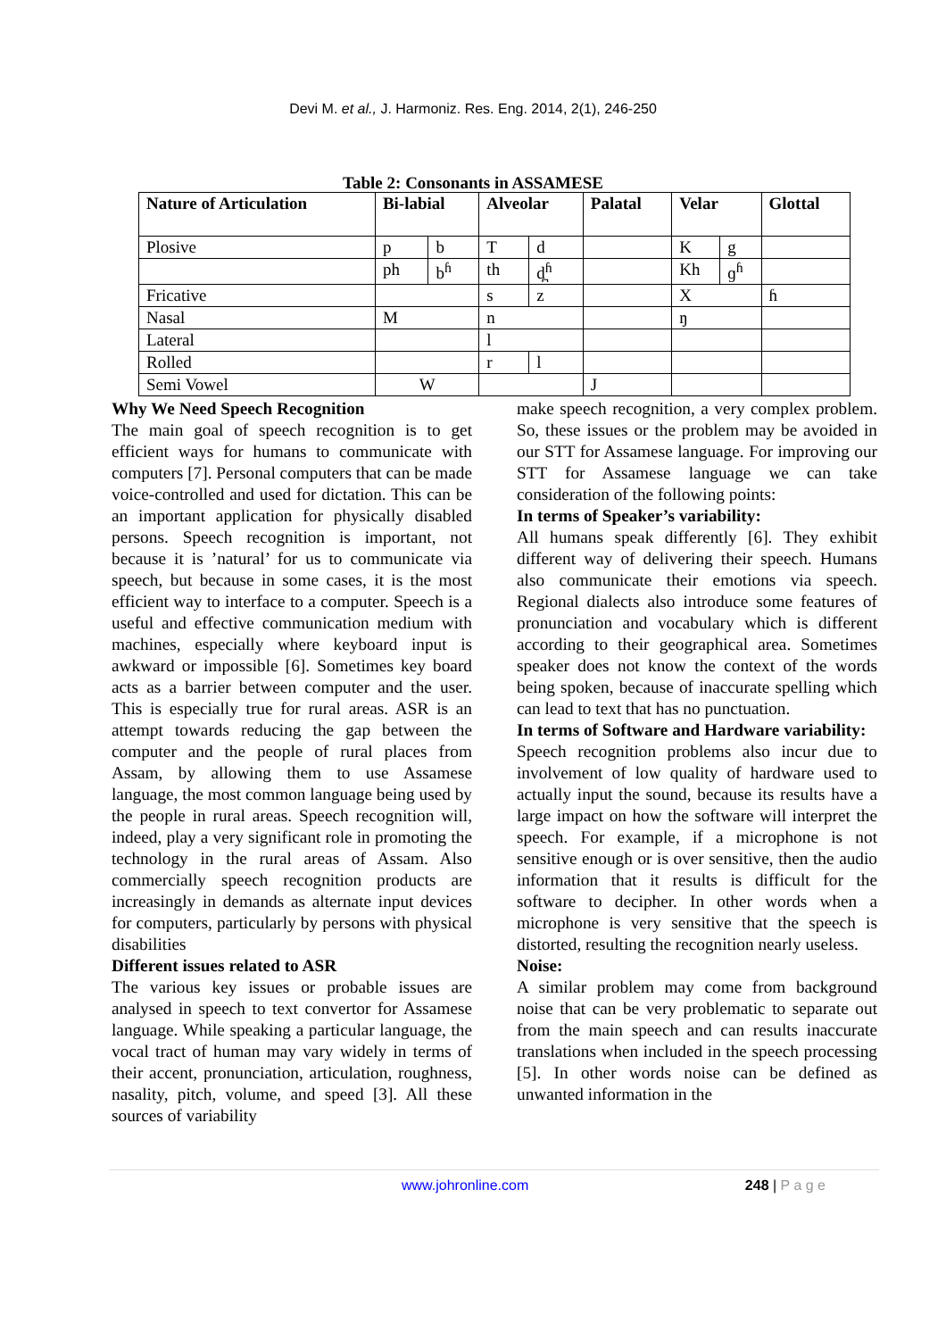Devi M. et al., J. Harmoniz. Res. Eng. 2014, 2(1), 246-250
Table 2: Consonants in ASSAMESE
| Nature of Articulation | Bi-labial | | Alveolar | | Palatal | Velar | | Glottal |
| --- | --- | --- | --- | --- | --- | --- | --- | --- |
| Plosive | p | b | T | d | | K | g | |
| | ph | b<sup>ɦ</sup> | th | d̪<sup>ɦ</sup> | | Kh | ɡ<sup>ɦ</sup> | |
| Fricative | | | s | z | | X | | ɦ |
| Nasal | M | | n | | | ŋ | | |
| Lateral | | | l | | | | | |
| Rolled | | | r | l | | | | |
| Semi Vowel | W | | | | J | | | |
Why We Need Speech Recognition
The main goal of speech recognition is to get efficient ways for humans to communicate with computers [7]. Personal computers that can be made voice-controlled and used for dictation. This can be an important application for physically disabled persons. Speech recognition is important, not because it is ’natural’ for us to communicate via speech, but because in some cases, it is the most efficient way to interface to a computer. Speech is a useful and effective communication medium with machines, especially where keyboard input is awkward or impossible [6]. Sometimes key board acts as a barrier between computer and the user. This is especially true for rural areas. ASR is an attempt towards reducing the gap between the computer and the people of rural places from Assam, by allowing them to use Assamese language, the most common language being used by the people in rural areas. Speech recognition will, indeed, play a very significant role in promoting the technology in the rural areas of Assam. Also commercially speech recognition products are increasingly in demands as alternate input devices for computers, particularly by persons with physical disabilities
Different issues related to ASR
The various key issues or probable issues are analysed in speech to text convertor for Assamese language. While speaking a particular language, the vocal tract of human may vary widely in terms of their accent, pronunciation, articulation, roughness, nasality, pitch, volume, and speed [3]. All these sources of variability
make speech recognition, a very complex problem. So, these issues or the problem may be avoided in our STT for Assamese language. For improving our STT for Assamese language we can take consideration of the following points:
In terms of Speaker’s variability:
All humans speak differently [6]. They exhibit different way of delivering their speech. Humans also communicate their emotions via speech. Regional dialects also introduce some features of pronunciation and vocabulary which is different according to their geographical area. Sometimes speaker does not know the context of the words being spoken, because of inaccurate spelling which can lead to text that has no punctuation.
In terms of Software and Hardware variability:
Speech recognition problems also incur due to involvement of low quality of hardware used to actually input the sound, because its results have a large impact on how the software will interpret the speech. For example, if a microphone is not sensitive enough or is over sensitive, then the audio information that it results is difficult for the software to decipher. In other words when a microphone is very sensitive that the speech is distorted, resulting the recognition nearly useless.
Noise:
A similar problem may come from background noise that can be very problematic to separate out from the main speech and can results inaccurate translations when included in the speech processing [5]. In other words noise can be defined as unwanted information in the
www.johronline.com 248 | P a g e